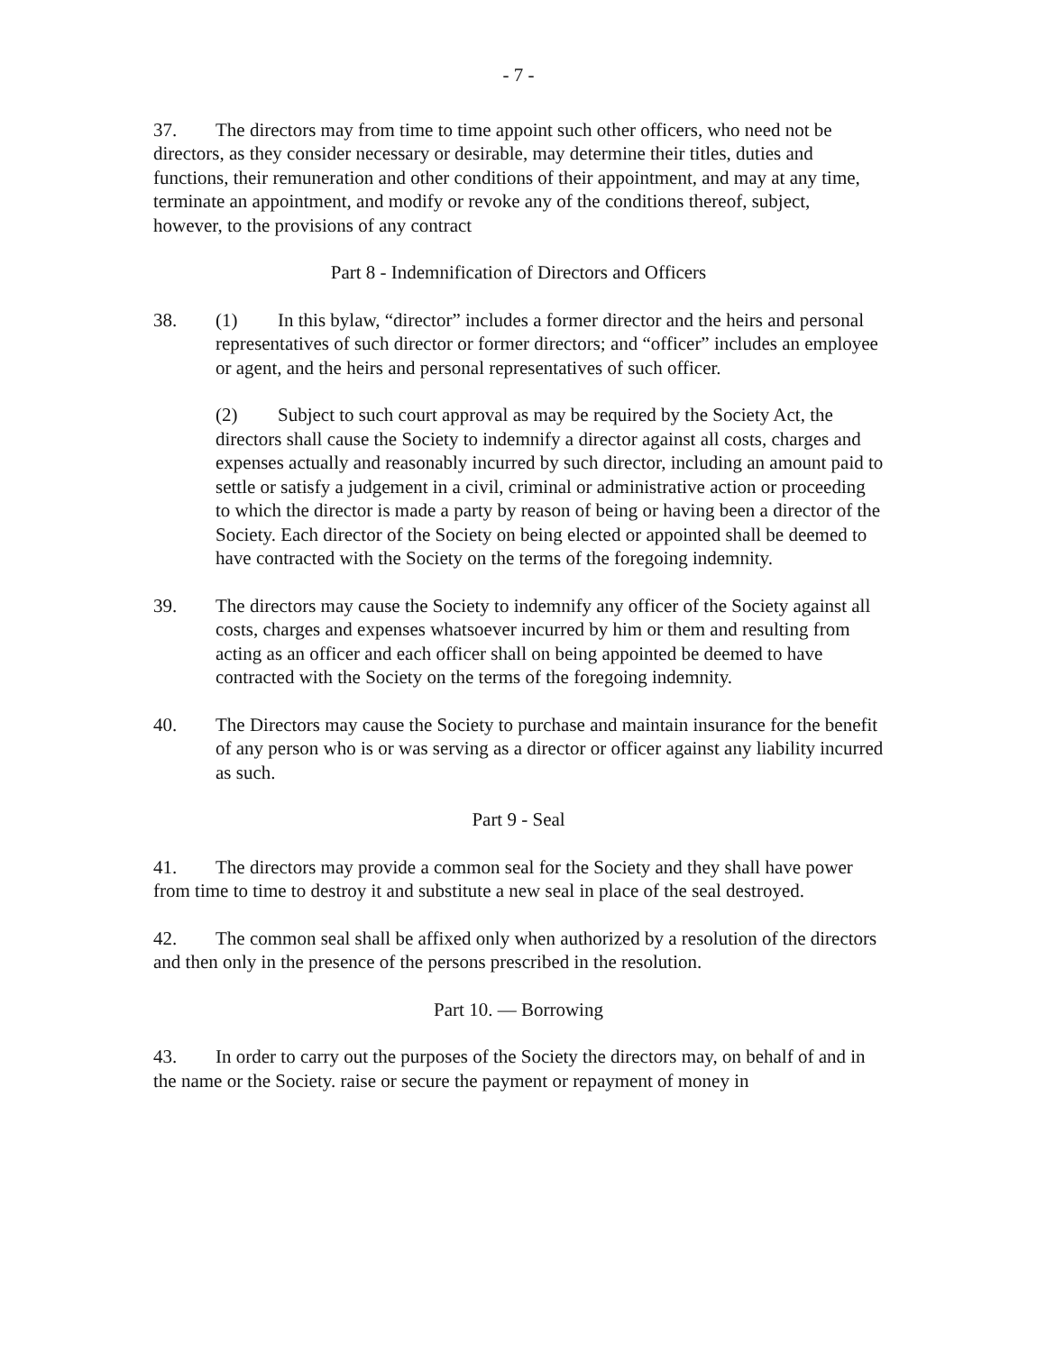- 7 -
37. The directors may from time to time appoint such other officers, who need not be directors, as they consider necessary or desirable, may determine their titles, duties and functions, their remuneration and other conditions of their appointment, and may at any time, terminate an appointment, and modify or revoke any of the conditions thereof, subject, however, to the provisions of any contract
Part 8 - Indemnification of Directors and Officers
38. (1) In this bylaw, “director” includes a former director and the heirs and personal representatives of such director or former directors; and “officer” includes an employee or agent, and the heirs and personal representatives of such officer.
(2) Subject to such court approval as may be required by the Society Act, the directors shall cause the Society to indemnify a director against all costs, charges and expenses actually and reasonably incurred by such director, including an amount paid to settle or satisfy a judgement in a civil, criminal or administrative action or proceeding to which the director is made a party by reason of being or having been a director of the Society. Each director of the Society on being elected or appointed shall be deemed to have contracted with the Society on the terms of the foregoing indemnity.
39. The directors may cause the Society to indemnify any officer of the Society against all costs, charges and expenses whatsoever incurred by him or them and resulting from acting as an officer and each officer shall on being appointed be deemed to have contracted with the Society on the terms of the foregoing indemnity.
40. The Directors may cause the Society to purchase and maintain insurance for the benefit of any person who is or was serving as a director or officer against any liability incurred as such.
Part 9 - Seal
41. The directors may provide a common seal for the Society and they shall have power from time to time to destroy it and substitute a new seal in place of the seal destroyed.
42. The common seal shall be affixed only when authorized by a resolution of the directors and then only in the presence of the persons prescribed in the resolution.
Part 10. — Borrowing
43. In order to carry out the purposes of the Society the directors may, on behalf of and in the name or the Society. raise or secure the payment or repayment of money in